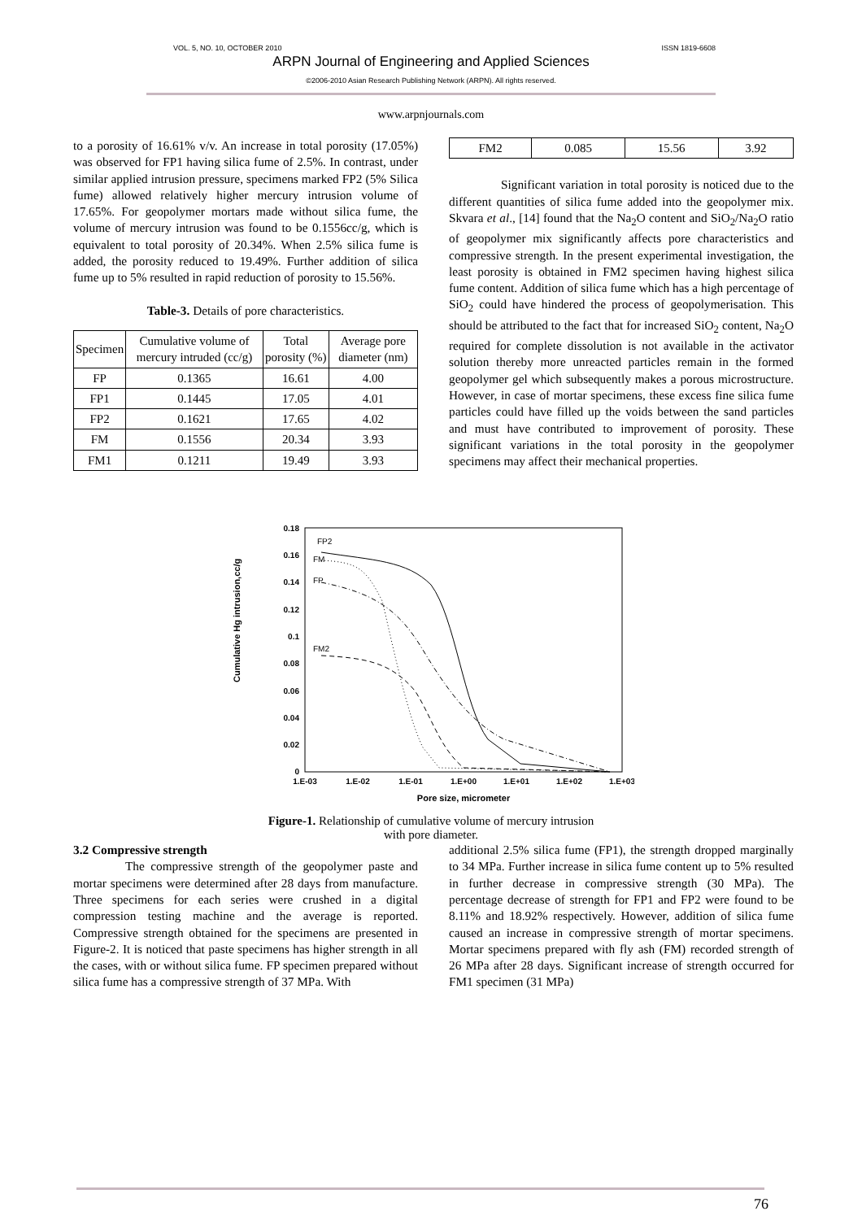VOL. 5, NO. 10, OCTOBER 2010 ISSN 1819-6608
ARPN Journal of Engineering and Applied Sciences
©2006-2010 Asian Research Publishing Network (ARPN). All rights reserved.
www.arpnjournals.com
to a porosity of 16.61% v/v. An increase in total porosity (17.05%) was observed for FP1 having silica fume of 2.5%. In contrast, under similar applied intrusion pressure, specimens marked FP2 (5% Silica fume) allowed relatively higher mercury intrusion volume of 17.65%. For geopolymer mortars made without silica fume, the volume of mercury intrusion was found to be 0.1556cc/g, which is equivalent to total porosity of 20.34%. When 2.5% silica fume is added, the porosity reduced to 19.49%. Further addition of silica fume up to 5% resulted in rapid reduction of porosity to 15.56%.
Table-3. Details of pore characteristics.
| Specimen | Cumulative volume of mercury intruded (cc/g) | Total porosity (%) | Average pore diameter (nm) |
| --- | --- | --- | --- |
| FP | 0.1365 | 16.61 | 4.00 |
| FP1 | 0.1445 | 17.05 | 4.01 |
| FP2 | 0.1621 | 17.65 | 4.02 |
| FM | 0.1556 | 20.34 | 3.93 |
| FM1 | 0.1211 | 19.49 | 3.93 |
| FM2 | 0.085 | 15.56 | 3.92 |
Significant variation in total porosity is noticed due to the different quantities of silica fume added into the geopolymer mix. Skvara et al., [14] found that the Na<sub>2</sub>O content and SiO<sub>2</sub>/Na<sub>2</sub>O ratio of geopolymer mix significantly affects pore characteristics and compressive strength. In the present experimental investigation, the least porosity is obtained in FM2 specimen having highest silica fume content. Addition of silica fume which has a high percentage of SiO<sub>2</sub> could have hindered the process of geopolymerisation. This should be attributed to the fact that for increased SiO<sub>2</sub> content, Na<sub>2</sub>O required for complete dissolution is not available in the activator solution thereby more unreacted particles remain in the formed geopolymer gel which subsequently makes a porous microstructure. However, in case of mortar specimens, these excess fine silica fume particles could have filled up the voids between the sand particles and must have contributed to improvement of porosity. These significant variations in the total porosity in the geopolymer specimens may affect their mechanical properties.
Cumulative Hg intrusion,cc/g
0.18
0.16
0.14
0.12
0.1
0.08
0.06
0.04
0.02
0
1.E-03
1.E-02
1.E-01
1.E+00
1.E+01
1.E+02
1.E+03
FP2
FM
FP
FM2
Pore size, micrometer
Figure-1. Relationship of cumulative volume of mercury intrusion
with pore diameter.
3.2 Compressive strength
The compressive strength of the geopolymer paste and mortar specimens were determined after 28 days from manufacture. Three specimens for each series were crushed in a digital compression testing machine and the average is reported. Compressive strength obtained for the specimens are presented in Figure-2. It is noticed that paste specimens has higher strength in all the cases, with or without silica fume. FP specimen prepared without silica fume has a compressive strength of 37 MPa. With
additional 2.5% silica fume (FP1), the strength dropped marginally to 34 MPa. Further increase in silica fume content up to 5% resulted in further decrease in compressive strength (30 MPa). The percentage decrease of strength for FP1 and FP2 were found to be 8.11% and 18.92% respectively. However, addition of silica fume caused an increase in compressive strength of mortar specimens. Mortar specimens prepared with fly ash (FM) recorded strength of 26 MPa after 28 days. Significant increase of strength occurred for FM1 specimen (31 MPa)
76